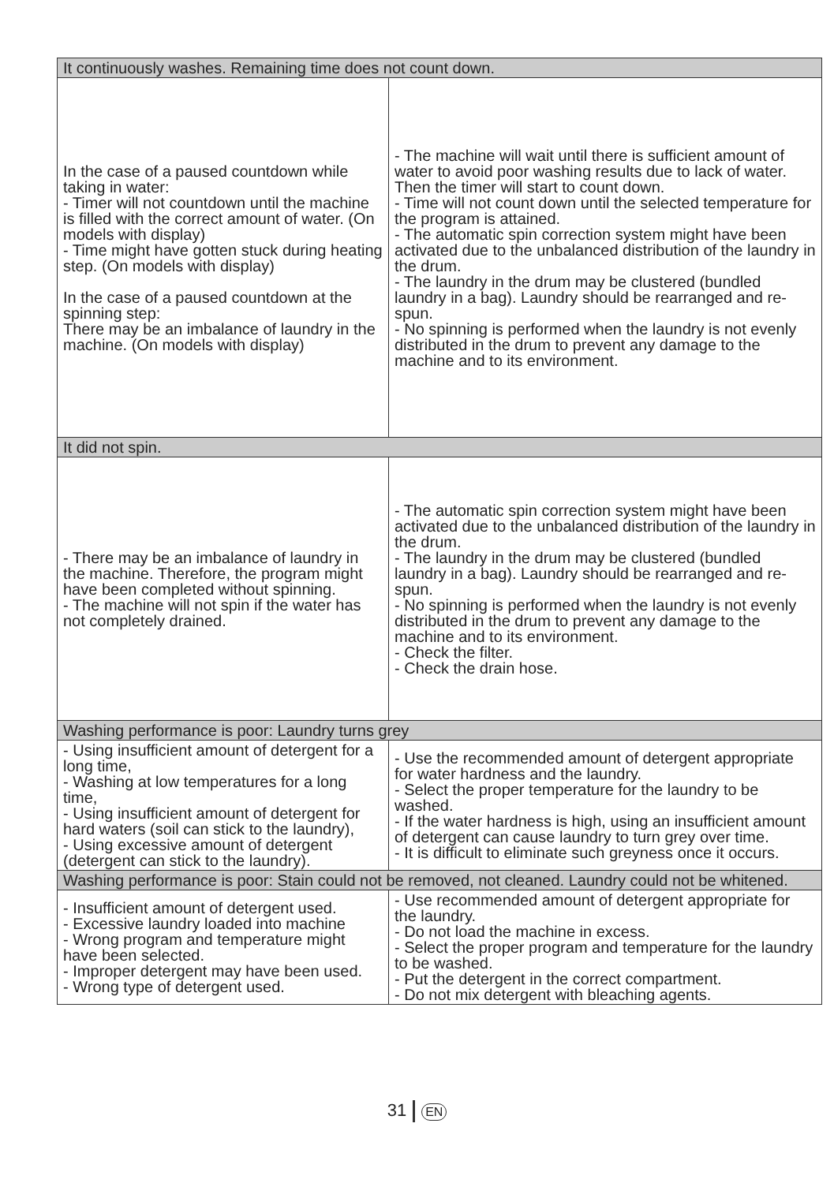| It continuously washes. Remaining time does not count down. | |
| In the case of a paused countdown while taking in water: - Timer will not countdown until the machine is filled with the correct amount of water. (On models with display) - Time might have gotten stuck during heating step. (On models with display) In the case of a paused countdown at the spinning step: There may be an imbalance of laundry in the machine. (On models with display) | - The machine will wait until there is sufficient amount of water to avoid poor washing results due to lack of water. Then the timer will start to count down. - Time will not count down until the selected temperature for the program is attained. - The automatic spin correction system might have been activated due to the unbalanced distribution of the laundry in the drum. - The laundry in the drum may be clustered (bundled laundry in a bag). Laundry should be rearranged and re-spun. - No spinning is performed when the laundry is not evenly distributed in the drum to prevent any damage to the machine and to its environment. |
| It did not spin. | |
| - There may be an imbalance of laundry in the machine. Therefore, the program might have been completed without spinning. - The machine will not spin if the water has not completely drained. | - The automatic spin correction system might have been activated due to the unbalanced distribution of the laundry in the drum. - The laundry in the drum may be clustered (bundled laundry in a bag). Laundry should be rearranged and re-spun. - No spinning is performed when the laundry is not evenly distributed in the drum to prevent any damage to the machine and to its environment. - Check the filter. - Check the drain hose. |
| Washing performance is poor: Laundry turns grey | |
| - Using insufficient amount of detergent for a long time, - Washing at low temperatures for a long time, - Using insufficient amount of detergent for hard waters (soil can stick to the laundry), - Using excessive amount of detergent (detergent can stick to the laundry). | - Use the recommended amount of detergent appropriate for water hardness and the laundry. - Select the proper temperature for the laundry to be washed. - If the water hardness is high, using an insufficient amount of detergent can cause laundry to turn grey over time. - It is difficult to eliminate such greyness once it occurs. |
| Washing performance is poor: Stain could not be removed, not cleaned. Laundry could not be whitened. | |
| - Insufficient amount of detergent used. - Excessive laundry loaded into machine - Wrong program and temperature might have been selected. - Improper detergent may have been used. - Wrong type of detergent used. | - Use recommended amount of detergent appropriate for the laundry. - Do not load the machine in excess. - Select the proper program and temperature for the laundry to be washed. - Put the detergent in the correct compartment. - Do not mix detergent with bleaching agents. |
31 EN